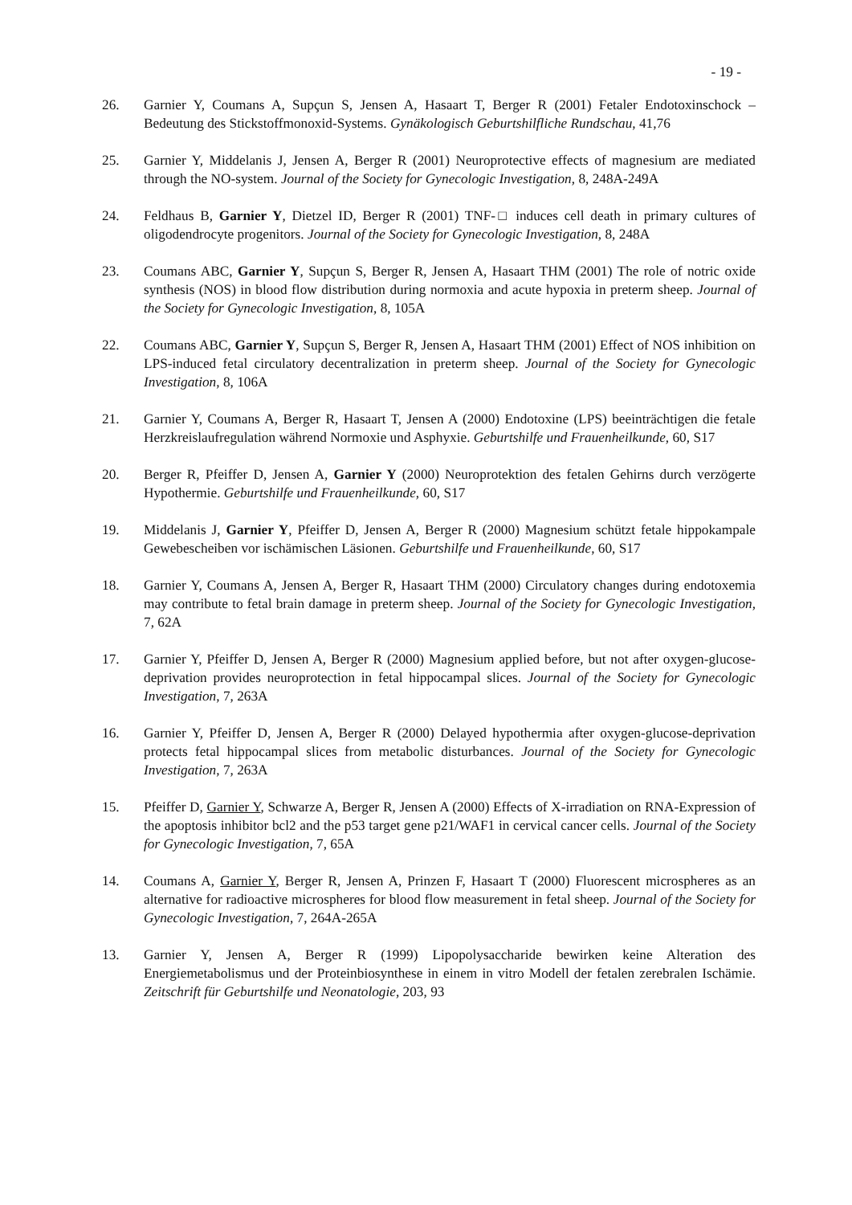- 19 -
26. Garnier Y, Coumans A, Supçun S, Jensen A, Hasaart T, Berger R (2001) Fetaler Endotoxinschock – Bedeutung des Stickstoffmonoxid-Systems. Gynäkologisch Geburtshilfliche Rundschau, 41,76
25. Garnier Y, Middelanis J, Jensen A, Berger R (2001) Neuroprotective effects of magnesium are mediated through the NO-system. Journal of the Society for Gynecologic Investigation, 8, 248A-249A
24. Feldhaus B, Garnier Y, Dietzel ID, Berger R (2001) TNF-□ induces cell death in primary cultures of oligodendrocyte progenitors. Journal of the Society for Gynecologic Investigation, 8, 248A
23. Coumans ABC, Garnier Y, Supçun S, Berger R, Jensen A, Hasaart THM (2001) The role of notric oxide synthesis (NOS) in blood flow distribution during normoxia and acute hypoxia in preterm sheep. Journal of the Society for Gynecologic Investigation, 8, 105A
22. Coumans ABC, Garnier Y, Supçun S, Berger R, Jensen A, Hasaart THM (2001) Effect of NOS inhibition on LPS-induced fetal circulatory decentralization in preterm sheep. Journal of the Society for Gynecologic Investigation, 8, 106A
21. Garnier Y, Coumans A, Berger R, Hasaart T, Jensen A (2000) Endotoxine (LPS) beeinträchtigen die fetale Herzkreislaufregulation während Normoxie und Asphyxie. Geburtshilfe und Frauenheilkunde, 60, S17
20. Berger R, Pfeiffer D, Jensen A, Garnier Y (2000) Neuroprotektion des fetalen Gehirns durch verzögerte Hypothermie. Geburtshilfe und Frauenheilkunde, 60, S17
19. Middelanis J, Garnier Y, Pfeiffer D, Jensen A, Berger R (2000) Magnesium schützt fetale hippokampale Gewebescheiben vor ischämischen Läsionen. Geburtshilfe und Frauenheilkunde, 60, S17
18. Garnier Y, Coumans A, Jensen A, Berger R, Hasaart THM (2000) Circulatory changes during endotoxemia may contribute to fetal brain damage in preterm sheep. Journal of the Society for Gynecologic Investigation, 7, 62A
17. Garnier Y, Pfeiffer D, Jensen A, Berger R (2000) Magnesium applied before, but not after oxygen-glucose-deprivation provides neuroprotection in fetal hippocampal slices. Journal of the Society for Gynecologic Investigation, 7, 263A
16. Garnier Y, Pfeiffer D, Jensen A, Berger R (2000) Delayed hypothermia after oxygen-glucose-deprivation protects fetal hippocampal slices from metabolic disturbances. Journal of the Society for Gynecologic Investigation, 7, 263A
15. Pfeiffer D, Garnier Y, Schwarze A, Berger R, Jensen A (2000) Effects of X-irradiation on RNA-Expression of the apoptosis inhibitor bcl2 and the p53 target gene p21/WAF1 in cervical cancer cells. Journal of the Society for Gynecologic Investigation, 7, 65A
14. Coumans A, Garnier Y, Berger R, Jensen A, Prinzen F, Hasaart T (2000) Fluorescent microspheres as an alternative for radioactive microspheres for blood flow measurement in fetal sheep. Journal of the Society for Gynecologic Investigation, 7, 264A-265A
13. Garnier Y, Jensen A, Berger R (1999) Lipopolysaccharide bewirken keine Alteration des Energiemetabolismus und der Proteinbiosynthese in einem in vitro Modell der fetalen zerebralen Ischämie. Zeitschrift für Geburtshilfe und Neonatologie, 203, 93